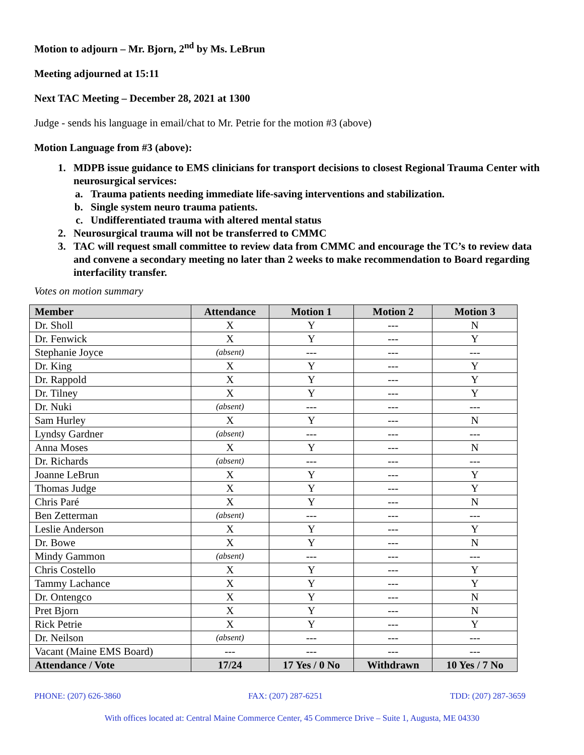Motion to adjourn – Mr. Bjorn, 2<sup>nd</sup> by Ms. LeBrun
Meeting adjourned at 15:11
Next TAC Meeting – December 28, 2021 at 1300
Judge - sends his language in email/chat to Mr. Petrie for the motion #3 (above)
Motion Language from #3 (above):
1. MDPB issue guidance to EMS clinicians for transport decisions to closest Regional Trauma Center with neurosurgical services:
a. Trauma patients needing immediate life-saving interventions and stabilization.
b. Single system neuro trauma patients.
c. Undifferentiated trauma with altered mental status
2. Neurosurgical trauma will not be transferred to CMMC
3. TAC will request small committee to review data from CMMC and encourage the TC’s to review data and convene a secondary meeting no later than 2 weeks to make recommendation to Board regarding interfacility transfer.
Votes on motion summary
| Member | Attendance | Motion 1 | Motion 2 | Motion 3 |
| --- | --- | --- | --- | --- |
| Dr. Sholl | X | Y | --- | N |
| Dr. Fenwick | X | Y | --- | Y |
| Stephanie Joyce | (absent) | --- | --- | --- |
| Dr. King | X | Y | --- | Y |
| Dr. Rappold | X | Y | --- | Y |
| Dr. Tilney | X | Y | --- | Y |
| Dr. Nuki | (absent) | --- | --- | --- |
| Sam Hurley | X | Y | --- | N |
| Lyndsy Gardner | (absent) | --- | --- | --- |
| Anna Moses | X | Y | --- | N |
| Dr. Richards | (absent) | --- | --- | --- |
| Joanne LeBrun | X | Y | --- | Y |
| Thomas Judge | X | Y | --- | Y |
| Chris Paré | X | Y | --- | N |
| Ben Zetterman | (absent) | --- | --- | --- |
| Leslie Anderson | X | Y | --- | Y |
| Dr. Bowe | X | Y | --- | N |
| Mindy Gammon | (absent) | --- | --- | --- |
| Chris Costello | X | Y | --- | Y |
| Tammy Lachance | X | Y | --- | Y |
| Dr. Ontengco | X | Y | --- | N |
| Pret Bjorn | X | Y | --- | N |
| Rick Petrie | X | Y | --- | Y |
| Dr. Neilson | (absent) | --- | --- | --- |
| Vacant (Maine EMS Board) | --- | --- | --- | --- |
| Attendance / Vote | 17/24 | 17 Yes / 0 No | Withdrawn | 10 Yes / 7 No |
PHONE: (207) 626-3860 FAX: (207) 287-6251 TDD: (207) 287-3659
With offices located at: Central Maine Commerce Center, 45 Commerce Drive – Suite 1, Augusta, ME 04330